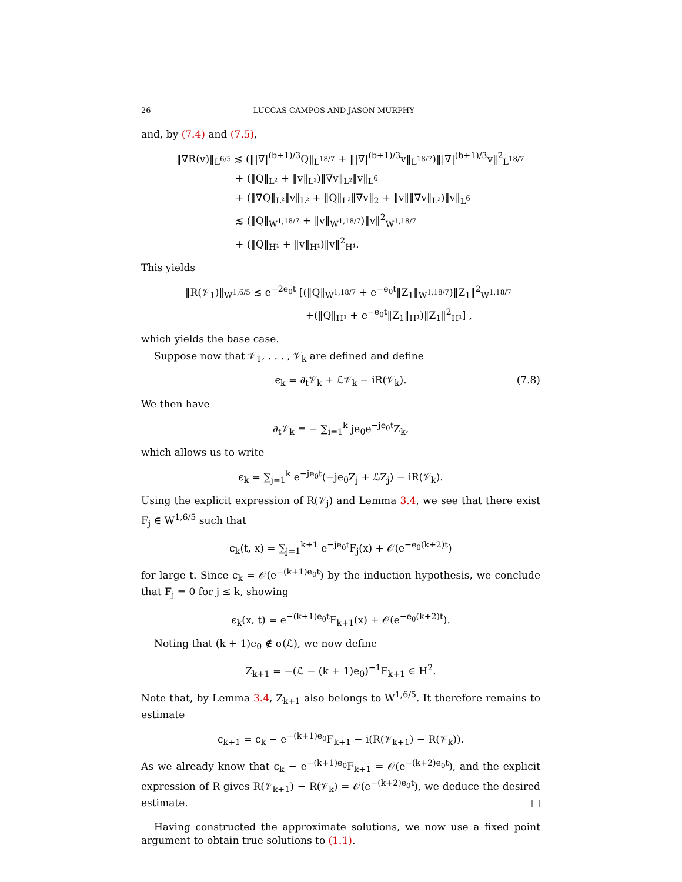26 LUCCAS CAMPOS AND JASON MURPHY
and, by (7.4) and (7.5),
‖∇R(v)‖<sub>L<sup>6/5</sup></sub> ≲ (‖|∇|<sup>(b+1)/3</sup>Q‖<sub>L<sup>18/7</sup></sub> + ‖|∇|<sup>(b+1)/3</sup>v‖<sub>L<sup>18/7</sup></sub>)‖|∇|<sup>(b+1)/3</sup>v‖<sup>2</sup><sub>L<sup>18/7</sup></sub>
+ (‖Q‖<sub>L²</sub> + ‖v‖<sub>L²</sub>)‖∇v‖<sub>L²</sub>‖v‖<sub>L<sup>6</sup></sub>
+ (‖∇Q‖<sub>L²</sub>‖v‖<sub>L²</sub> + ‖Q‖<sub>L²</sub>‖∇v‖<sub>2</sub> + ‖v‖‖∇v‖<sub>L²</sub>)‖v‖<sub>L<sup>6</sup></sub>
≲ (‖Q‖<sub>W<sup>1,18/7</sup></sub> + ‖v‖<sub>W<sup>1,18/7</sup></sub>)‖v‖<sup>2</sup><sub>W<sup>1,18/7</sup></sub>
+ (‖Q‖<sub>H¹</sub> + ‖v‖<sub>H¹</sub>)‖v‖<sup>2</sup><sub>H¹</sub>.
This yields
‖R(𝒱<sub>1</sub>)‖<sub>W<sup>1,6/5</sup></sub> ≲ e<sup>−2e<sub>0</sub>t</sup> [(‖Q‖<sub>W<sup>1,18/7</sup></sub> + e<sup>−e<sub>0</sub>t</sup>‖Z<sub>1</sub>‖<sub>W<sup>1,18/7</sup></sub>)‖Z<sub>1</sub>‖<sup>2</sup><sub>W<sup>1,18/7</sup></sub>
+(‖Q‖<sub>H¹</sub> + e<sup>−e<sub>0</sub>t</sup>‖Z<sub>1</sub>‖<sub>H¹</sub>)‖Z<sub>1</sub>‖<sup>2</sup><sub>H¹</sub>] ,
which yields the base case.
Suppose now that 𝒱<sub>1</sub>, . . . , 𝒱<sub>k</sub> are defined and define
ϵ<sub>k</sub> = ∂<sub>t</sub>𝒱<sub>k</sub> + ℒ𝒱<sub>k</sub> − iR(𝒱<sub>k</sub>). (7.8)
We then have
∂<sub>t</sub>𝒱<sub>k</sub> = − ∑<sub>i=1</sub><sup>k</sup> je<sub>0</sub>e<sup>−je<sub>0</sub>t</sup>Z<sub>k</sub>,
which allows us to write
ϵ<sub>k</sub> = ∑<sub>j=1</sub><sup>k</sup> e<sup>−je<sub>0</sub>t</sup>(−je<sub>0</sub>Z<sub>j</sub> + ℒZ<sub>j</sub>) − iR(𝒱<sub>k</sub>).
Using the explicit expression of R(𝒱<sub>j</sub>) and Lemma 3.4, we see that there exist F<sub>j</sub> ∈ W<sup>1,6/5</sup> such that
ϵ<sub>k</sub>(t, x) = ∑<sub>j=1</sub><sup>k+1</sup> e<sup>−je<sub>0</sub>t</sup>F<sub>j</sub>(x) + 𝒪(e<sup>−e<sub>0</sub>(k+2)t</sup>)
for large t. Since ϵ<sub>k</sub> = 𝒪(e<sup>−(k+1)e<sub>0</sub>t</sup>) by the induction hypothesis, we conclude that F<sub>j</sub> = 0 for j ≤ k, showing
ϵ<sub>k</sub>(x, t) = e<sup>−(k+1)e<sub>0</sub>t</sup>F<sub>k+1</sub>(x) + 𝒪(e<sup>−e<sub>0</sub>(k+2)t</sup>).
Noting that (k + 1)e<sub>0</sub> ∉ σ(ℒ), we now define
Z<sub>k+1</sub> = −(ℒ − (k + 1)e<sub>0</sub>)<sup>−1</sup>F<sub>k+1</sub> ∈ H<sup>2</sup>.
Note that, by Lemma 3.4, Z<sub>k+1</sub> also belongs to W<sup>1,6/5</sup>. It therefore remains to estimate
ϵ<sub>k+1</sub> = ϵ<sub>k</sub> − e<sup>−(k+1)e<sub>0</sub></sup>F<sub>k+1</sub> − i(R(𝒱<sub>k+1</sub>) − R(𝒱<sub>k</sub>)).
As we already know that ϵ<sub>k</sub> − e<sup>−(k+1)e<sub>0</sub></sup>F<sub>k+1</sub> = 𝒪(e<sup>−(k+2)e<sub>0</sub>t</sup>), and the explicit expression of R gives R(𝒱<sub>k+1</sub>) − R(𝒱<sub>k</sub>) = 𝒪(e<sup>−(k+2)e<sub>0</sub>t</sup>), we deduce the desired estimate. □
Having constructed the approximate solutions, we now use a fixed point argument to obtain true solutions to (1.1).